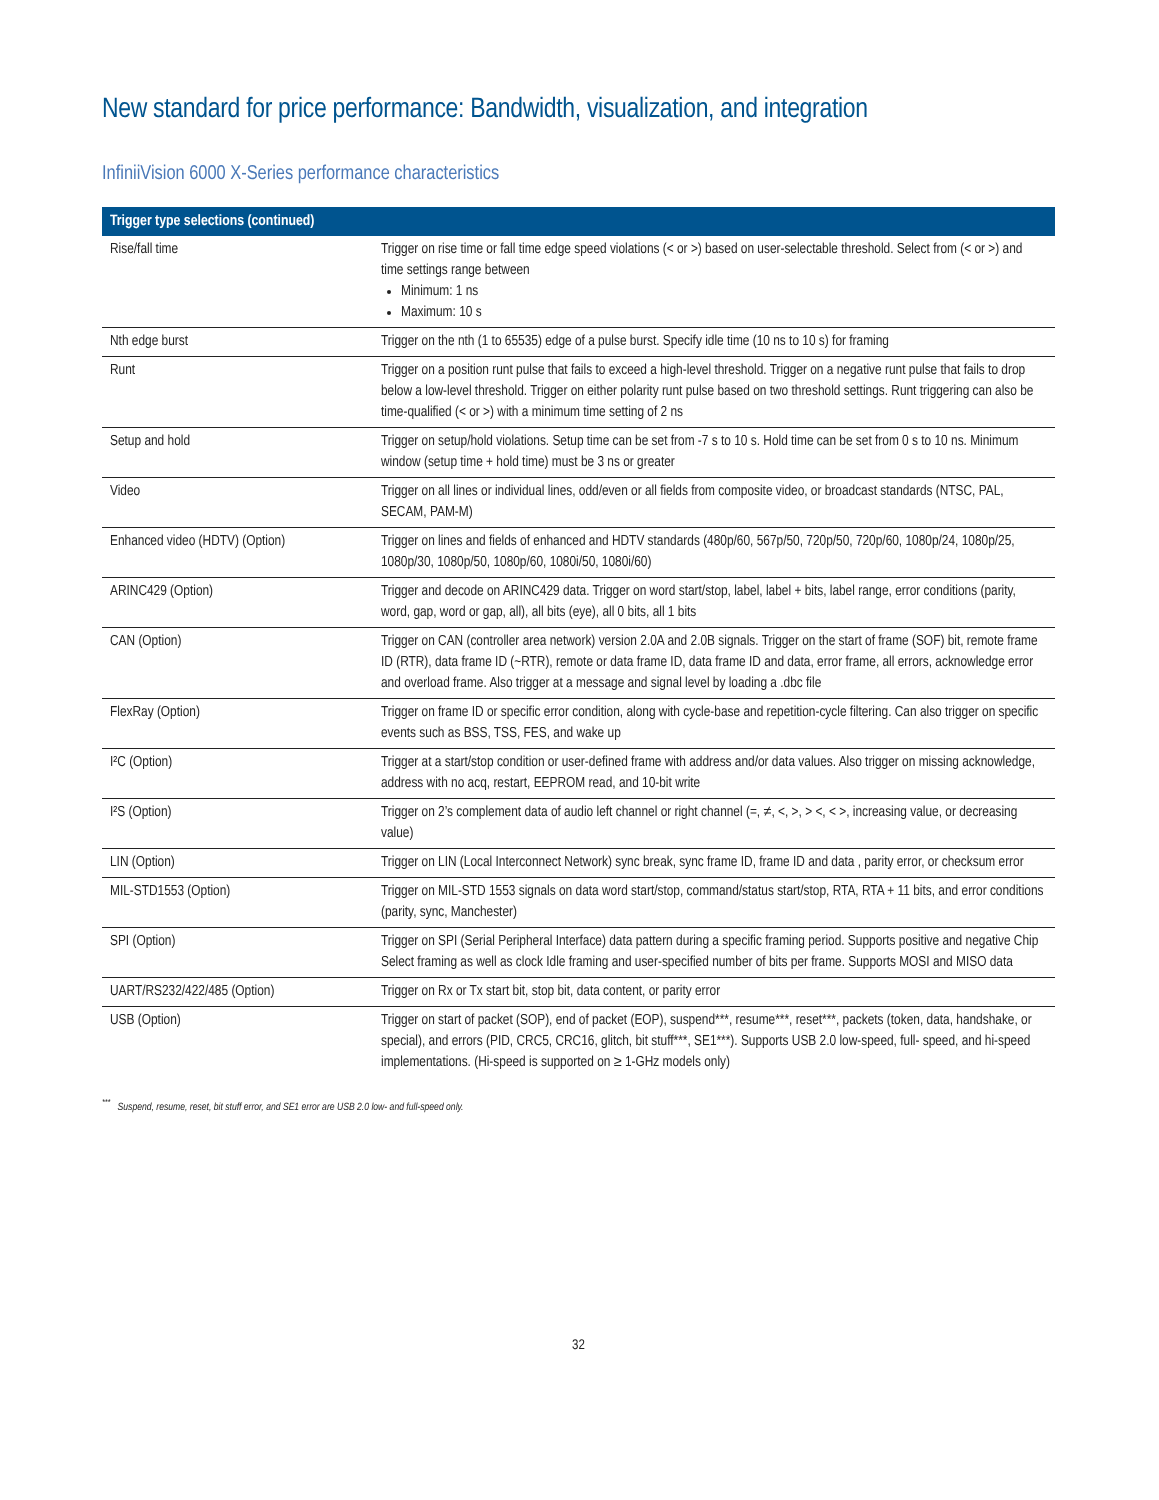New standard for price performance: Bandwidth, visualization, and integration
InfiniiVision 6000 X-Series performance characteristics
| Trigger type selections (continued) | |
| --- | --- |
| Rise/fall time | Trigger on rise time or fall time edge speed violations (< or >) based on user-selectable threshold. Select from (< or >) and time settings range between Minimum: 1 ns Maximum: 10 s |
| Nth edge burst | Trigger on the nth (1 to 65535) edge of a pulse burst. Specify idle time (10 ns to 10 s) for framing |
| Runt | Trigger on a position runt pulse that fails to exceed a high-level threshold. Trigger on a negative runt pulse that fails to drop below a low-level threshold. Trigger on either polarity runt pulse based on two threshold settings. Runt triggering can also be time-qualified (< or >) with a minimum time setting of 2 ns |
| Setup and hold | Trigger on setup/hold violations. Setup time can be set from -7 s to 10 s. Hold time can be set from 0 s to 10 ns. Minimum window (setup time + hold time) must be 3 ns or greater |
| Video | Trigger on all lines or individual lines, odd/even or all fields from composite video, or broadcast standards (NTSC, PAL, SECAM, PAM-M) |
| Enhanced video (HDTV) (Option) | Trigger on lines and fields of enhanced and HDTV standards (480p/60, 567p/50, 720p/50, 720p/60, 1080p/24, 1080p/25, 1080p/30, 1080p/50, 1080p/60, 1080i/50, 1080i/60) |
| ARINC429 (Option) | Trigger and decode on ARINC429 data. Trigger on word start/stop, label, label + bits, label range, error conditions (parity, word, gap, word or gap, all), all bits (eye), all 0 bits, all 1 bits |
| CAN (Option) | Trigger on CAN (controller area network) version 2.0A and 2.0B signals. Trigger on the start of frame (SOF) bit, remote frame ID (RTR), data frame ID (~RTR), remote or data frame ID, data frame ID and data, error frame, all errors, acknowledge error and overload frame. Also trigger at a message and signal level by loading a .dbc file |
| FlexRay (Option) | Trigger on frame ID or specific error condition, along with cycle-base and repetition-cycle filtering. Can also trigger on specific events such as BSS, TSS, FES, and wake up |
| I²C (Option) | Trigger at a start/stop condition or user-defined frame with address and/or data values. Also trigger on missing acknowledge, address with no acq, restart, EEPROM read, and 10-bit write |
| I²S (Option) | Trigger on 2’s complement data of audio left channel or right channel (=, ≠, <, >, > <, < >, increasing value, or decreasing value) |
| LIN (Option) | Trigger on LIN (Local Interconnect Network) sync break, sync frame ID, frame ID and data , parity error, or checksum error |
| MIL-STD1553 (Option) | Trigger on MIL-STD 1553 signals on data word start/stop, command/status start/stop, RTA, RTA + 11 bits, and error conditions (parity, sync, Manchester) |
| SPI (Option) | Trigger on SPI (Serial Peripheral Interface) data pattern during a specific framing period. Supports positive and negative Chip Select framing as well as clock Idle framing and user-specified number of bits per frame. Supports MOSI and MISO data |
| UART/RS232/422/485 (Option) | Trigger on Rx or Tx start bit, stop bit, data content, or parity error |
| USB (Option) | Trigger on start of packet (SOP), end of packet (EOP), suspend***, resume***, reset***, packets (token, data, handshake, or special), and errors (PID, CRC5, CRC16, glitch, bit stuff***, SE1***). Supports USB 2.0 low-speed, full- speed, and hi-speed implementations. (Hi-speed is supported on ≥ 1-GHz models only) |
<sup>***</sup> Suspend, resume, reset, bit stuff error, and SE1 error are USB 2.0 low- and full-speed only.
32